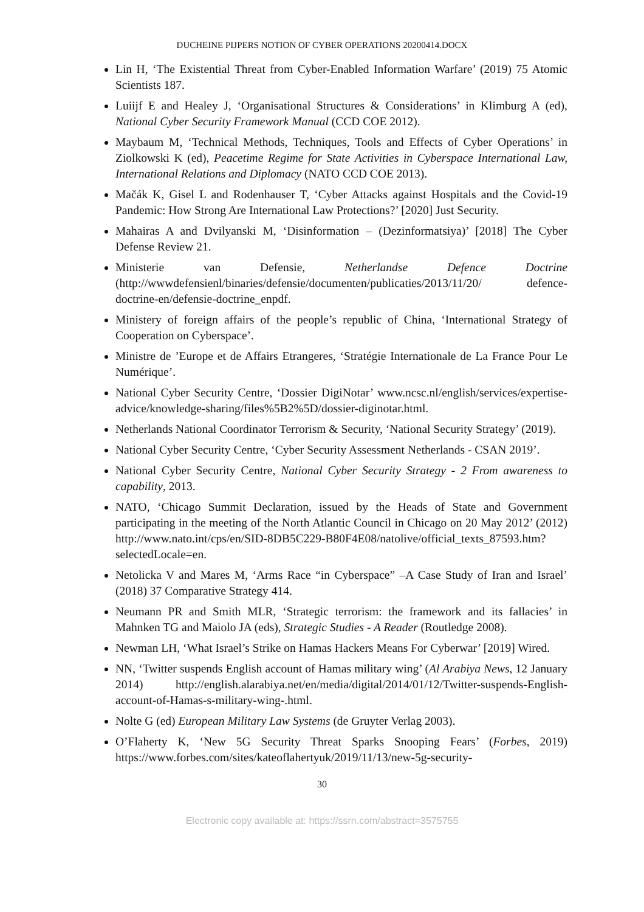DUCHEINE PIJPERS NOTION OF CYBER OPERATIONS 20200414.DOCX
Lin H, ‘The Existential Threat from Cyber-Enabled Information Warfare’ (2019) 75 Atomic Scientists 187.
Luiijf E and Healey J, ‘Organisational Structures & Considerations’ in Klimburg A (ed), National Cyber Security Framework Manual (CCD COE 2012).
Maybaum M, ‘Technical Methods, Techniques, Tools and Effects of Cyber Operations’ in Ziolkowski K (ed), Peacetime Regime for State Activities in Cyberspace International Law, International Relations and Diplomacy (NATO CCD COE 2013).
Mačák K, Gisel L and Rodenhauser T, ‘Cyber Attacks against Hospitals and the Covid-19 Pandemic: How Strong Are International Law Protections?’ [2020] Just Security.
Mahairas A and Dvilyanski M, ‘Disinformation – (Dezinformatsiya)’ [2018] The Cyber Defense Review 21.
Ministerie van Defensie, Netherlandse Defence Doctrine (http://wwwdefensienl/binaries/defensie/documenten/publicaties/2013/11/20/ defence-doctrine-en/defensie-doctrine_enpdf.
Ministery of foreign affairs of the people’s republic of China, ‘International Strategy of Cooperation on Cyberspace’.
Ministre de ’Europe et de Affairs Etrangeres, ‘Stratégie Internationale de La France Pour Le Numérique’.
National Cyber Security Centre, ‘Dossier DigiNotar’ www.ncsc.nl/english/services/expertise-advice/knowledge-sharing/files%5B2%5D/dossier-diginotar.html.
Netherlands National Coordinator Terrorism & Security, ‘National Security Strategy’ (2019).
National Cyber Security Centre, ‘Cyber Security Assessment Netherlands - CSAN 2019’.
National Cyber Security Centre, National Cyber Security Strategy - 2 From awareness to capability, 2013.
NATO, ‘Chicago Summit Declaration, issued by the Heads of State and Government participating in the meeting of the North Atlantic Council in Chicago on 20 May 2012’ (2012) http://www.nato.int/cps/en/SID-8DB5C229-B80F4E08/natolive/official_texts_87593.htm?selectedLocale=en.
Netolicka V and Mares M, ‘Arms Race “in Cyberspace” –A Case Study of Iran and Israel’ (2018) 37 Comparative Strategy 414.
Neumann PR and Smith MLR, ‘Strategic terrorism: the framework and its fallacies’ in Mahnken TG and Maiolo JA (eds), Strategic Studies - A Reader (Routledge 2008).
Newman LH, ‘What Israel’s Strike on Hamas Hackers Means For Cyberwar’ [2019] Wired.
NN, ‘Twitter suspends English account of Hamas military wing’ (Al Arabiya News, 12 January 2014) http://english.alarabiya.net/en/media/digital/2014/01/12/Twitter-suspends-English-account-of-Hamas-s-military-wing-.html.
Nolte G (ed) European Military Law Systems (de Gruyter Verlag 2003).
O’Flaherty K, ‘New 5G Security Threat Sparks Snooping Fears’ (Forbes, 2019) https://www.forbes.com/sites/kateoflahertyuk/2019/11/13/new-5g-security-
30
Electronic copy available at: https://ssrn.com/abstract=3575755